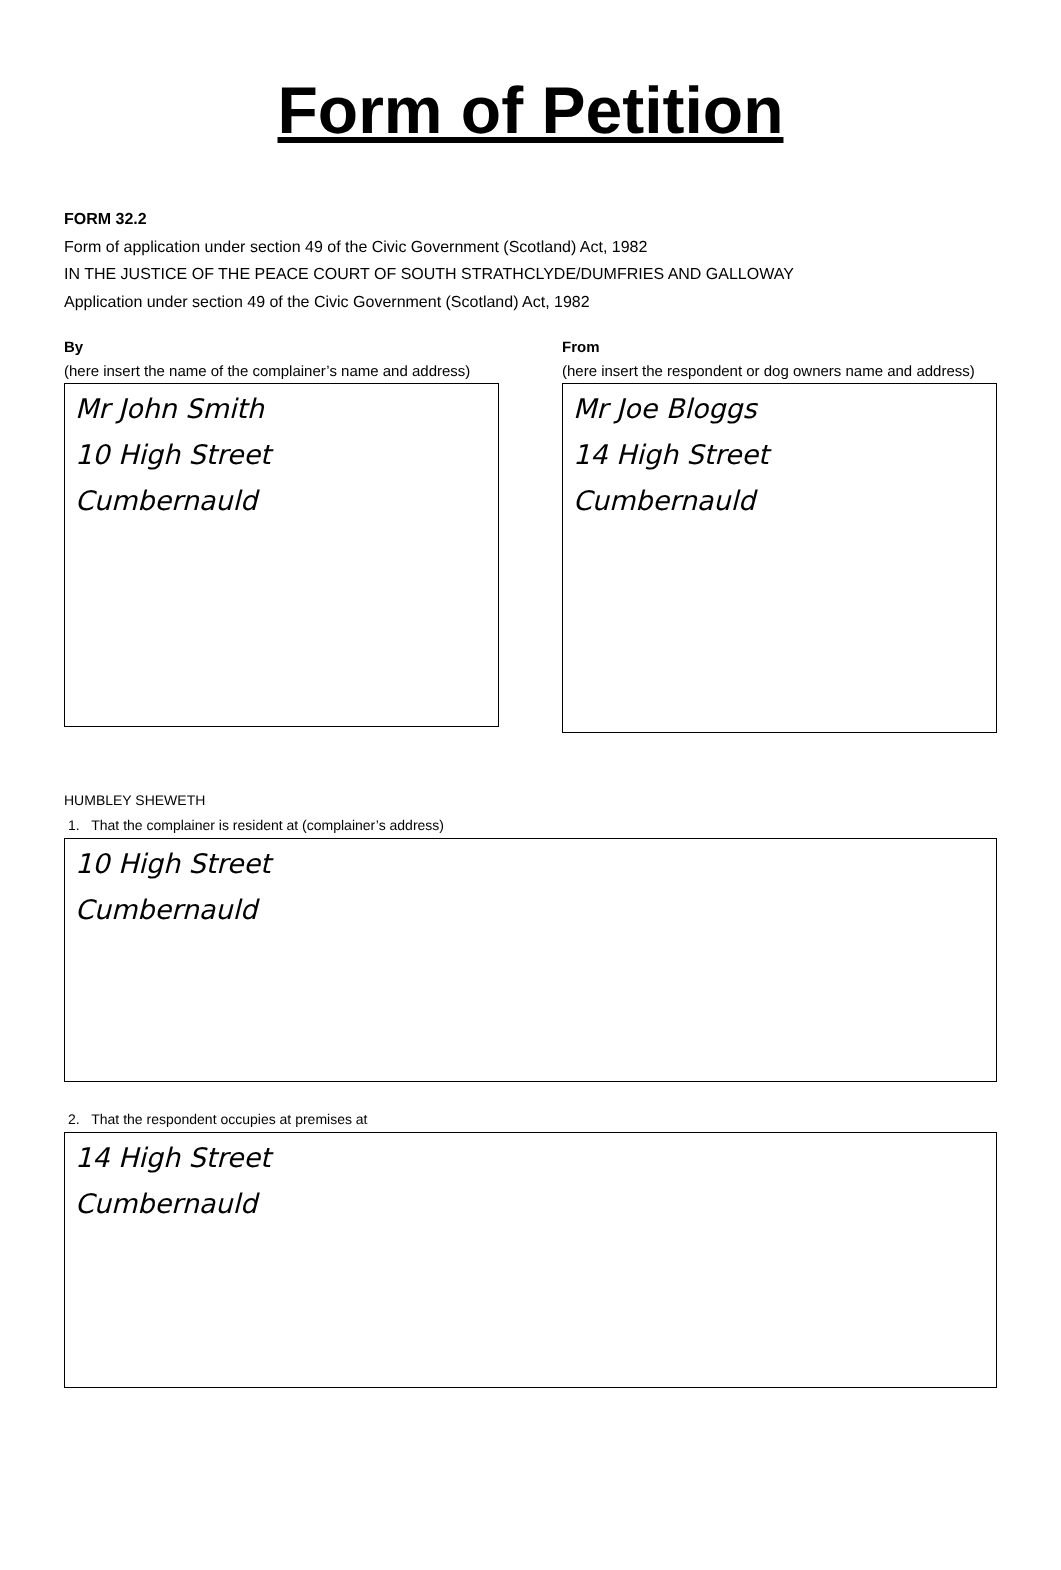Form of Petition
FORM 32.2
Form of application under section 49 of the Civic Government (Scotland) Act, 1982
IN THE JUSTICE OF THE PEACE COURT OF SOUTH STRATHCLYDE/DUMFRIES AND GALLOWAY
Application under section 49 of the Civic Government (Scotland) Act, 1982
By
(here insert the name of the complainer’s name and address)
Mr John Smith
10 High Street
Cumbernauld
From
(here insert the respondent or dog owners name and address)
Mr Joe Bloggs
14 High Street
Cumbernauld
HUMBLEY SHEWETH
1. That the complainer is resident at (complainer’s address)
10 High Street
Cumbernauld
2. That the respondent occupies at premises at
14 High Street
Cumbernauld